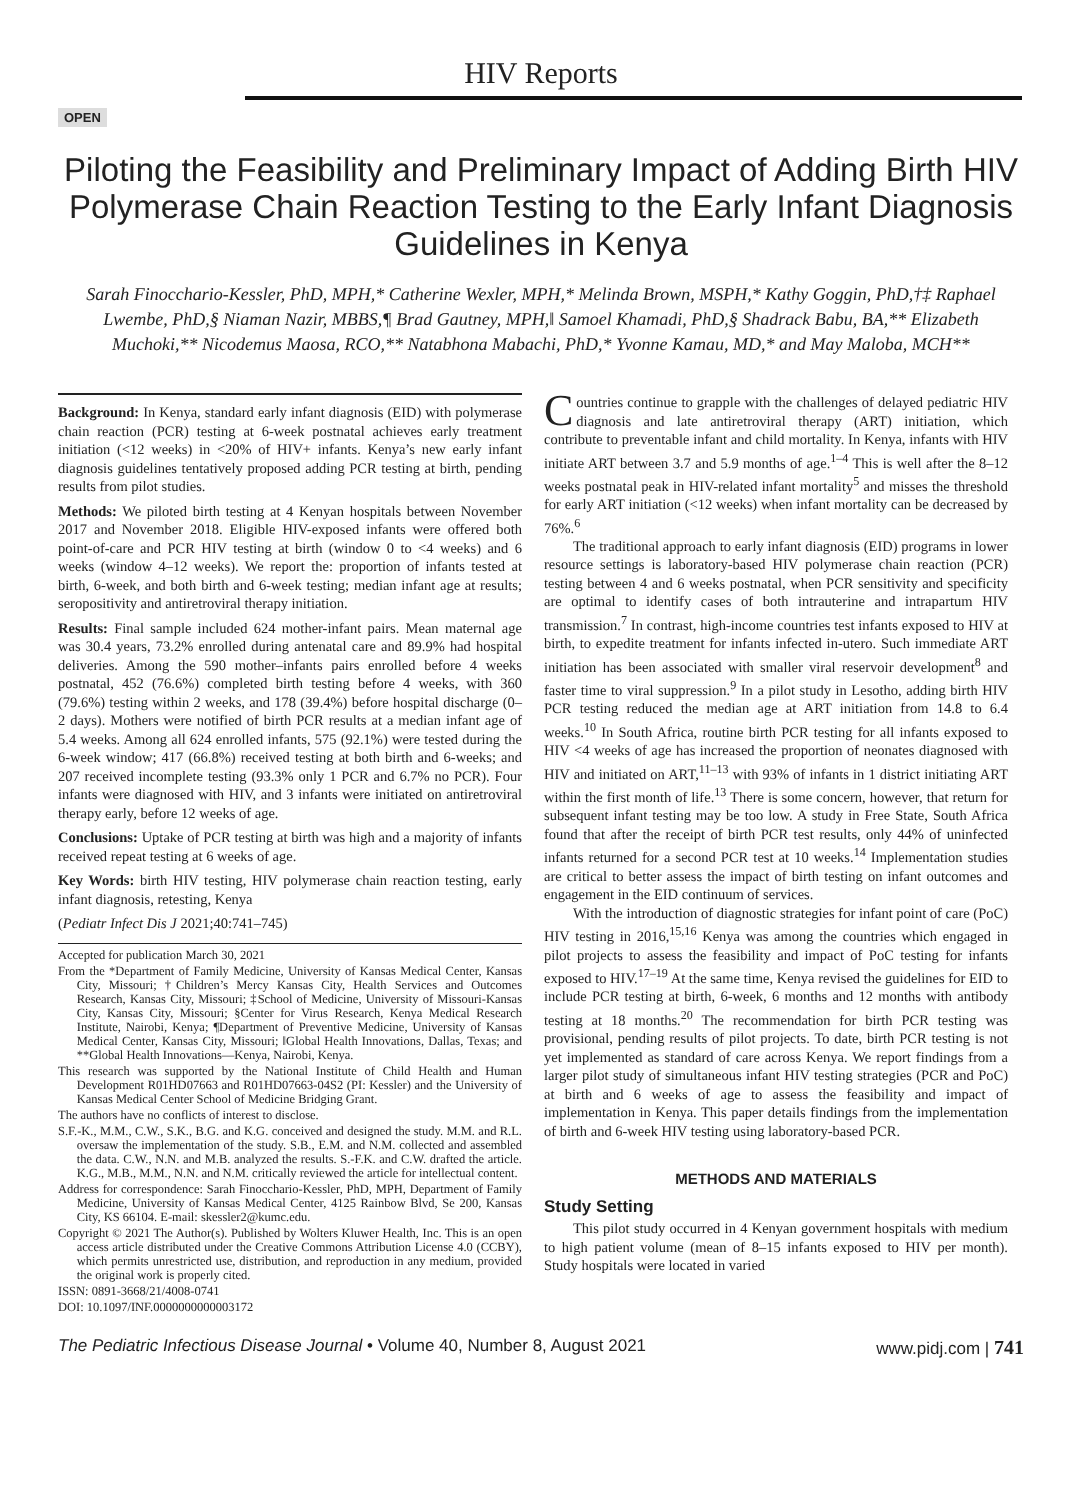HIV Reports
OPEN
Piloting the Feasibility and Preliminary Impact of Adding Birth HIV Polymerase Chain Reaction Testing to the Early Infant Diagnosis Guidelines in Kenya
Sarah Finocchario-Kessler, PhD, MPH,* Catherine Wexler, MPH,* Melinda Brown, MSPH,* Kathy Goggin, PhD,†‡ Raphael Lwembe, PhD,§ Niaman Nazir, MBBS,¶ Brad Gautney, MPH,‖ Samoel Khamadi, PhD,§ Shadrack Babu, BA,** Elizabeth Muchoki,** Nicodemus Maosa, RCO,** Natabhona Mabachi, PhD,* Yvonne Kamau, MD,* and May Maloba, MCH**
Background: In Kenya, standard early infant diagnosis (EID) with polymerase chain reaction (PCR) testing at 6-week postnatal achieves early treatment initiation (<12 weeks) in <20% of HIV+ infants. Kenya’s new early infant diagnosis guidelines tentatively proposed adding PCR testing at birth, pending results from pilot studies.
Methods: We piloted birth testing at 4 Kenyan hospitals between November 2017 and November 2018. Eligible HIV-exposed infants were offered both point-of-care and PCR HIV testing at birth (window 0 to <4 weeks) and 6 weeks (window 4–12 weeks). We report the: proportion of infants tested at birth, 6-week, and both birth and 6-week testing; median infant age at results; seropositivity and antiretroviral therapy initiation.
Results: Final sample included 624 mother-infant pairs. Mean maternal age was 30.4 years, 73.2% enrolled during antenatal care and 89.9% had hospital deliveries. Among the 590 mother–infants pairs enrolled before 4 weeks postnatal, 452 (76.6%) completed birth testing before 4 weeks, with 360 (79.6%) testing within 2 weeks, and 178 (39.4%) before hospital discharge (0–2 days). Mothers were notified of birth PCR results at a median infant age of 5.4 weeks. Among all 624 enrolled infants, 575 (92.1%) were tested during the 6-week window; 417 (66.8%) received testing at both birth and 6-weeks; and 207 received incomplete testing (93.3% only 1 PCR and 6.7% no PCR). Four infants were diagnosed with HIV, and 3 infants were initiated on antiretroviral therapy early, before 12 weeks of age.
Conclusions: Uptake of PCR testing at birth was high and a majority of infants received repeat testing at 6 weeks of age.
Key Words: birth HIV testing, HIV polymerase chain reaction testing, early infant diagnosis, retesting, Kenya
(Pediatr Infect Dis J 2021;40:741–745)
Accepted for publication March 30, 2021
From the *Department of Family Medicine, University of Kansas Medical Center, Kansas City, Missouri; †Children’s Mercy Kansas City, Health Services and Outcomes Research, Kansas City, Missouri; ‡School of Medicine, University of Missouri-Kansas City, Kansas City, Missouri; §Center for Virus Research, Kenya Medical Research Institute, Nairobi, Kenya; ¶Department of Preventive Medicine, University of Kansas Medical Center, Kansas City, Missouri; ‖Global Health Innovations, Dallas, Texas; and **Global Health Innovations—Kenya, Nairobi, Kenya.
This research was supported by the National Institute of Child Health and Human Development R01HD07663 and R01HD07663-04S2 (PI: Kessler) and the University of Kansas Medical Center School of Medicine Bridging Grant.
The authors have no conflicts of interest to disclose.
S.F.-K., M.M., C.W., S.K., B.G. and K.G. conceived and designed the study. M.M. and R.L. oversaw the implementation of the study. S.B., E.M. and N.M. collected and assembled the data. C.W., N.N. and M.B. analyzed the results. S.-F.K. and C.W. drafted the article. K.G., M.B., M.M., N.N. and N.M. critically reviewed the article for intellectual content.
Address for correspondence: Sarah Finocchario-Kessler, PhD, MPH, Department of Family Medicine, University of Kansas Medical Center, 4125 Rainbow Blvd, Se 200, Kansas City, KS 66104. E-mail: skessler2@kumc.edu.
Copyright © 2021 The Author(s). Published by Wolters Kluwer Health, Inc. This is an open access article distributed under the Creative Commons Attribution License 4.0 (CCBY), which permits unrestricted use, distribution, and reproduction in any medium, provided the original work is properly cited.
ISSN: 0891-3668/21/4008-0741
DOI: 10.1097/INF.0000000000003172
Countries continue to grapple with the challenges of delayed pediatric HIV diagnosis and late antiretroviral therapy (ART) initiation, which contribute to preventable infant and child mortality. In Kenya, infants with HIV initiate ART between 3.7 and 5.9 months of age.<sup>1–4</sup> This is well after the 8–12 weeks postnatal peak in HIV-related infant mortality<sup>5</sup> and misses the threshold for early ART initiation (<12 weeks) when infant mortality can be decreased by 76%.<sup>6</sup>
The traditional approach to early infant diagnosis (EID) programs in lower resource settings is laboratory-based HIV polymerase chain reaction (PCR) testing between 4 and 6 weeks postnatal, when PCR sensitivity and specificity are optimal to identify cases of both intrauterine and intrapartum HIV transmission.<sup>7</sup> In contrast, high-income countries test infants exposed to HIV at birth, to expedite treatment for infants infected in-utero. Such immediate ART initiation has been associated with smaller viral reservoir development<sup>8</sup> and faster time to viral suppression.<sup>9</sup> In a pilot study in Lesotho, adding birth HIV PCR testing reduced the median age at ART initiation from 14.8 to 6.4 weeks.<sup>10</sup> In South Africa, routine birth PCR testing for all infants exposed to HIV <4 weeks of age has increased the proportion of neonates diagnosed with HIV and initiated on ART,<sup>11–13</sup> with 93% of infants in 1 district initiating ART within the first month of life.<sup>13</sup> There is some concern, however, that return for subsequent infant testing may be too low. A study in Free State, South Africa found that after the receipt of birth PCR test results, only 44% of uninfected infants returned for a second PCR test at 10 weeks.<sup>14</sup> Implementation studies are critical to better assess the impact of birth testing on infant outcomes and engagement in the EID continuum of services.
With the introduction of diagnostic strategies for infant point of care (PoC) HIV testing in 2016,<sup>15,16</sup> Kenya was among the countries which engaged in pilot projects to assess the feasibility and impact of PoC testing for infants exposed to HIV.<sup>17–19</sup> At the same time, Kenya revised the guidelines for EID to include PCR testing at birth, 6-week, 6 months and 12 months with antibody testing at 18 months.<sup>20</sup> The recommendation for birth PCR testing was provisional, pending results of pilot projects. To date, birth PCR testing is not yet implemented as standard of care across Kenya. We report findings from a larger pilot study of simultaneous infant HIV testing strategies (PCR and PoC) at birth and 6 weeks of age to assess the feasibility and impact of implementation in Kenya. This paper details findings from the implementation of birth and 6-week HIV testing using laboratory-based PCR.
METHODS AND MATERIALS
Study Setting
This pilot study occurred in 4 Kenyan government hospitals with medium to high patient volume (mean of 8–15 infants exposed to HIV per month). Study hospitals were located in varied
The Pediatric Infectious Disease Journal • Volume 40, Number 8, August 2021 www.pidj.com | 741